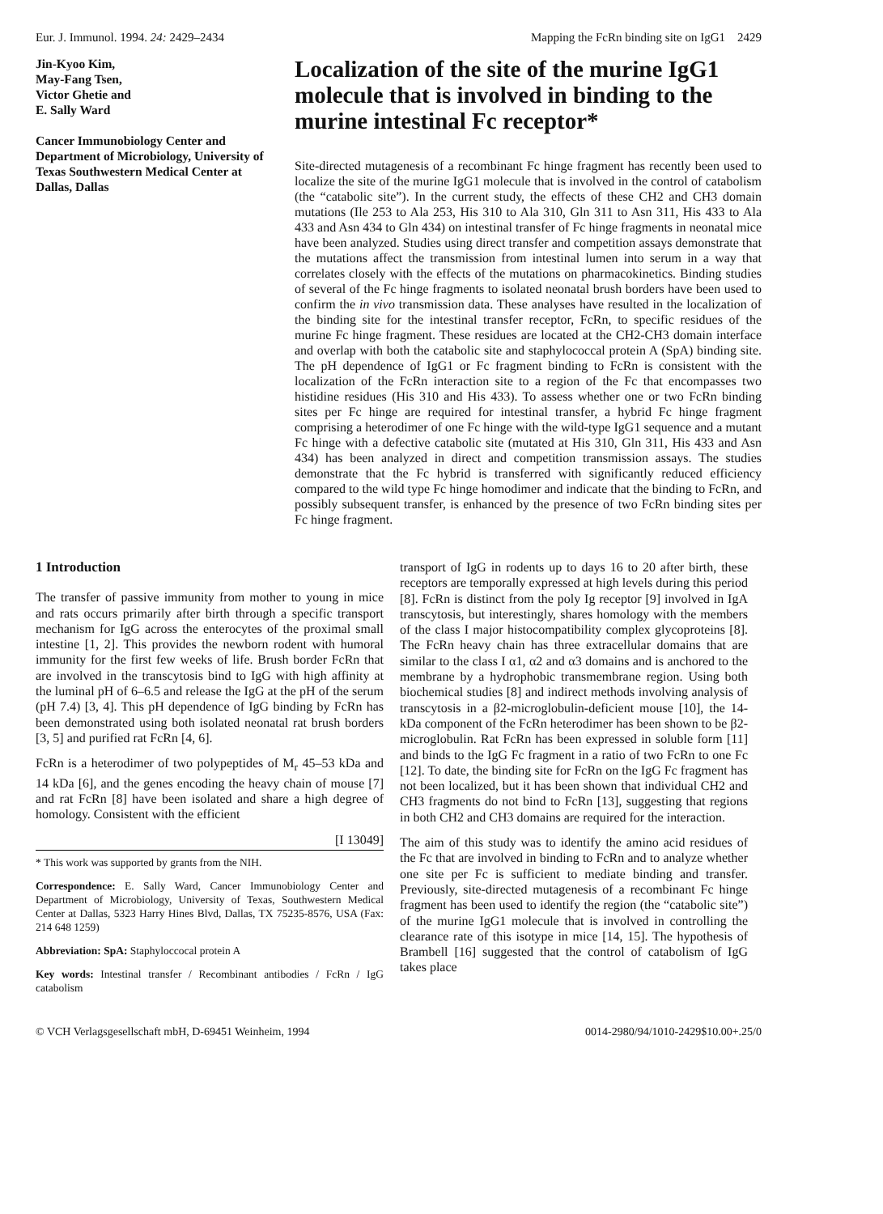Eur. J. Immunol. 1994. 24: 2429–2434 Mapping the FcRn binding site on IgG1 2429
Jin-Kyoo Kim,
May-Fang Tsen,
Victor Ghetie and
E. Sally Ward
Cancer Immunobiology Center and Department of Microbiology, University of Texas Southwestern Medical Center at Dallas, Dallas
Localization of the site of the murine IgG1 molecule that is involved in binding to the murine intestinal Fc receptor*
Site-directed mutagenesis of a recombinant Fc hinge fragment has recently been used to localize the site of the murine IgG1 molecule that is involved in the control of catabolism (the “catabolic site”). In the current study, the effects of these CH2 and CH3 domain mutations (Ile 253 to Ala 253, His 310 to Ala 310, Gln 311 to Asn 311, His 433 to Ala 433 and Asn 434 to Gln 434) on intestinal transfer of Fc hinge fragments in neonatal mice have been analyzed. Studies using direct transfer and competition assays demonstrate that the mutations affect the transmission from intestinal lumen into serum in a way that correlates closely with the effects of the mutations on pharmacokinetics. Binding studies of several of the Fc hinge fragments to isolated neonatal brush borders have been used to confirm the in vivo transmission data. These analyses have resulted in the localization of the binding site for the intestinal transfer receptor, FcRn, to specific residues of the murine Fc hinge fragment. These residues are located at the CH2-CH3 domain interface and overlap with both the catabolic site and staphylococcal protein A (SpA) binding site. The pH dependence of IgG1 or Fc fragment binding to FcRn is consistent with the localization of the FcRn interaction site to a region of the Fc that encompasses two histidine residues (His 310 and His 433). To assess whether one or two FcRn binding sites per Fc hinge are required for intestinal transfer, a hybrid Fc hinge fragment comprising a heterodimer of one Fc hinge with the wild-type IgG1 sequence and a mutant Fc hinge with a defective catabolic site (mutated at His 310, Gln 311, His 433 and Asn 434) has been analyzed in direct and competition transmission assays. The studies demonstrate that the Fc hybrid is transferred with significantly reduced efficiency compared to the wild type Fc hinge homodimer and indicate that the binding to FcRn, and possibly subsequent transfer, is enhanced by the presence of two FcRn binding sites per Fc hinge fragment.
1 Introduction
The transfer of passive immunity from mother to young in mice and rats occurs primarily after birth through a specific transport mechanism for IgG across the enterocytes of the proximal small intestine [1, 2]. This provides the newborn rodent with humoral immunity for the first few weeks of life. Brush border FcRn that are involved in the transcytosis bind to IgG with high affinity at the luminal pH of 6–6.5 and release the IgG at the pH of the serum (pH 7.4) [3, 4]. This pH dependence of IgG binding by FcRn has been demonstrated using both isolated neonatal rat brush borders [3, 5] and purified rat FcRn [4, 6].
FcRn is a heterodimer of two polypeptides of M<sub>r</sub> 45–53 kDa and 14 kDa [6], and the genes encoding the heavy chain of mouse [7] and rat FcRn [8] have been isolated and share a high degree of homology. Consistent with the efficient
[I 13049]
* This work was supported by grants from the NIH.
Correspondence: E. Sally Ward, Cancer Immunobiology Center and Department of Microbiology, University of Texas, Southwestern Medical Center at Dallas, 5323 Harry Hines Blvd, Dallas, TX 75235-8576, USA (Fax: 214 648 1259)
Abbreviation: SpA: Staphyloccocal protein A
Key words: Intestinal transfer / Recombinant antibodies / FcRn / IgG catabolism
transport of IgG in rodents up to days 16 to 20 after birth, these receptors are temporally expressed at high levels during this period [8]. FcRn is distinct from the poly Ig receptor [9] involved in IgA transcytosis, but interestingly, shares homology with the members of the class I major histocompatibility complex glycoproteins [8]. The FcRn heavy chain has three extracellular domains that are similar to the class I α1, α2 and α3 domains and is anchored to the membrane by a hydrophobic transmembrane region. Using both biochemical studies [8] and indirect methods involving analysis of transcytosis in a β2-microglobulin-deficient mouse [10], the 14-kDa component of the FcRn heterodimer has been shown to be β2-microglobulin. Rat FcRn has been expressed in soluble form [11] and binds to the IgG Fc fragment in a ratio of two FcRn to one Fc [12]. To date, the binding site for FcRn on the IgG Fc fragment has not been localized, but it has been shown that individual CH2 and CH3 fragments do not bind to FcRn [13], suggesting that regions in both CH2 and CH3 domains are required for the interaction.
The aim of this study was to identify the amino acid residues of the Fc that are involved in binding to FcRn and to analyze whether one site per Fc is sufficient to mediate binding and transfer. Previously, site-directed mutagenesis of a recombinant Fc hinge fragment has been used to identify the region (the “catabolic site”) of the murine IgG1 molecule that is involved in controlling the clearance rate of this isotype in mice [14, 15]. The hypothesis of Brambell [16] suggested that the control of catabolism of IgG takes place
© VCH Verlagsgesellschaft mbH, D-69451 Weinheim, 1994 0014-2980/94/1010-2429$10.00+.25/0